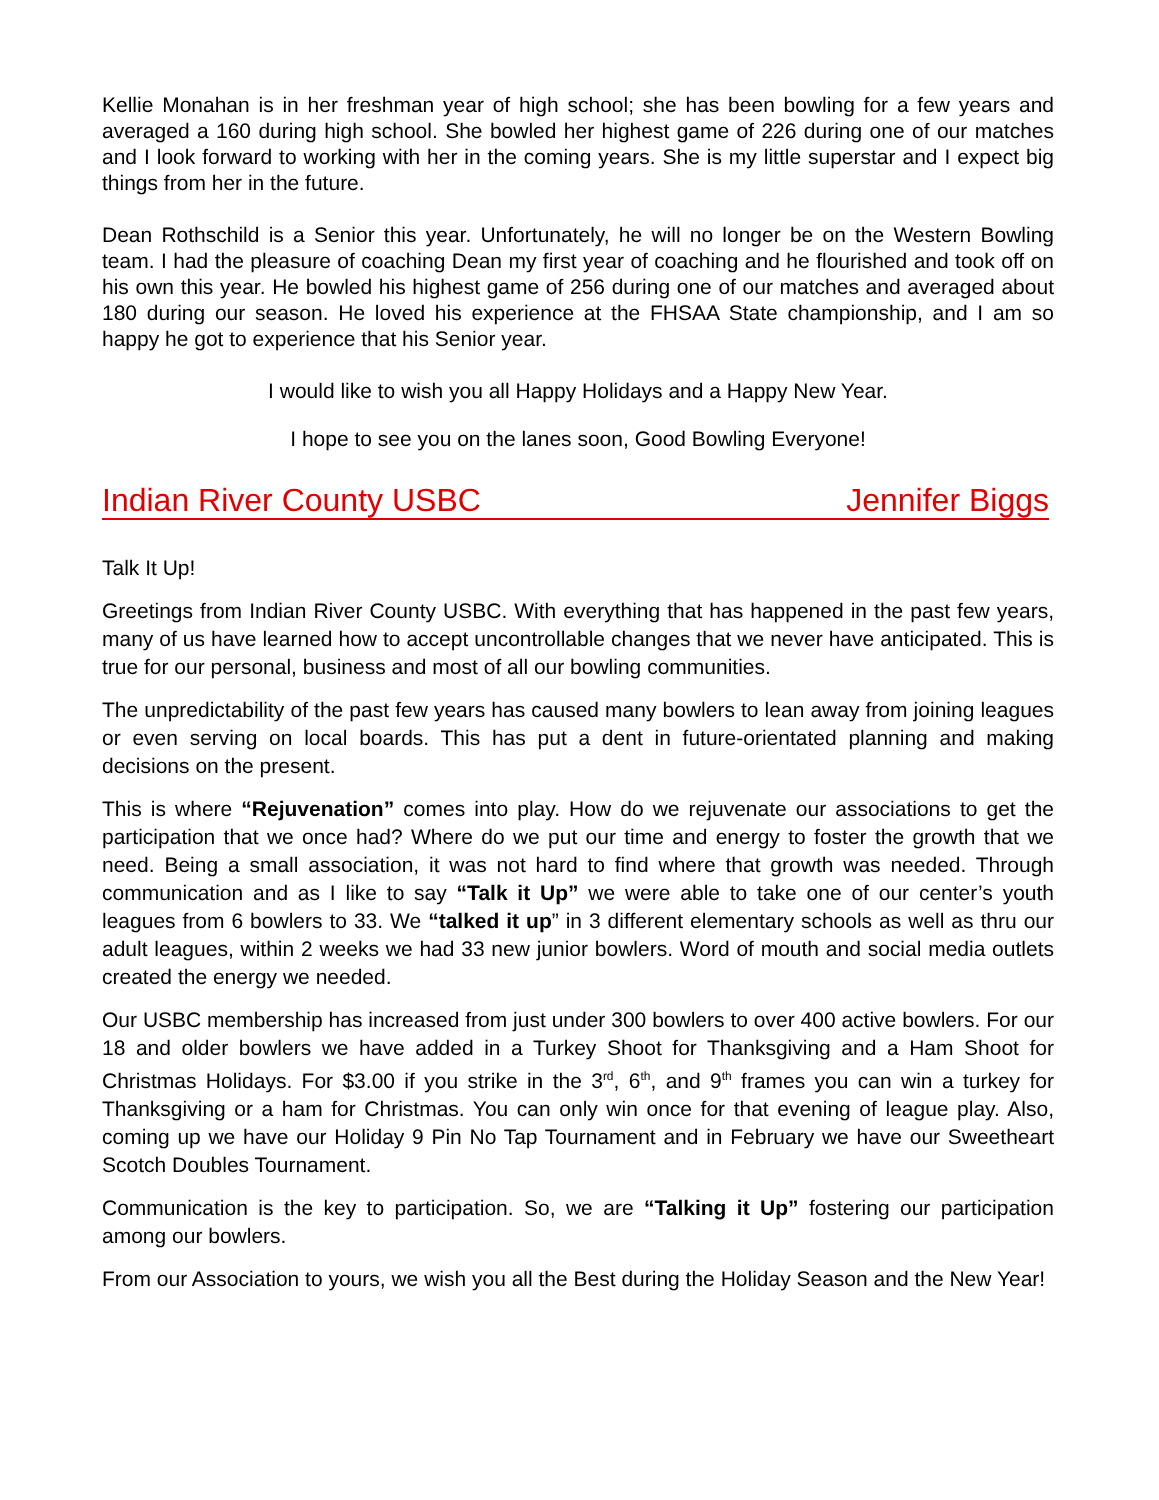Kellie Monahan is in her freshman year of high school; she has been bowling for a few years and averaged a 160 during high school. She bowled her highest game of 226 during one of our matches and I look forward to working with her in the coming years. She is my little superstar and I expect big things from her in the future.
Dean Rothschild is a Senior this year. Unfortunately, he will no longer be on the Western Bowling team. I had the pleasure of coaching Dean my first year of coaching and he flourished and took off on his own this year. He bowled his highest game of 256 during one of our matches and averaged about 180 during our season. He loved his experience at the FHSAA State championship, and I am so happy he got to experience that his Senior year.
I would like to wish you all Happy Holidays and a Happy New Year.
I hope to see you on the lanes soon, Good Bowling Everyone!
Indian River County USBC Jennifer Biggs
Talk It Up!
Greetings from Indian River County USBC. With everything that has happened in the past few years, many of us have learned how to accept uncontrollable changes that we never have anticipated. This is true for our personal, business and most of all our bowling communities.
The unpredictability of the past few years has caused many bowlers to lean away from joining leagues or even serving on local boards. This has put a dent in future-orientated planning and making decisions on the present.
This is where “Rejuvenation” comes into play. How do we rejuvenate our associations to get the participation that we once had? Where do we put our time and energy to foster the growth that we need. Being a small association, it was not hard to find where that growth was needed. Through communication and as I like to say “Talk it Up” we were able to take one of our center’s youth leagues from 6 bowlers to 33. We “talked it up” in 3 different elementary schools as well as thru our adult leagues, within 2 weeks we had 33 new junior bowlers. Word of mouth and social media outlets created the energy we needed.
Our USBC membership has increased from just under 300 bowlers to over 400 active bowlers. For our 18 and older bowlers we have added in a Turkey Shoot for Thanksgiving and a Ham Shoot for Christmas Holidays. For $3.00 if you strike in the 3<sup>rd</sup>, 6<sup>th</sup>, and 9<sup>th</sup> frames you can win a turkey for Thanksgiving or a ham for Christmas. You can only win once for that evening of league play. Also, coming up we have our Holiday 9 Pin No Tap Tournament and in February we have our Sweetheart Scotch Doubles Tournament.
Communication is the key to participation. So, we are “Talking it Up” fostering our participation among our bowlers.
From our Association to yours, we wish you all the Best during the Holiday Season and the New Year!